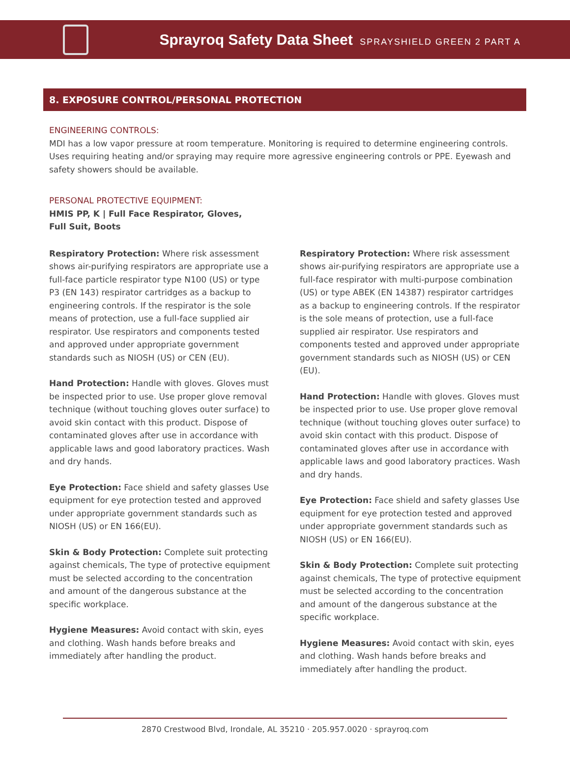Sprayroq Safety Data Sheet SPRAYSHIELD GREEN 2 PART A
8. EXPOSURE CONTROL/PERSONAL PROTECTION
ENGINEERING CONTROLS:
MDI has a low vapor pressure at room temperature. Monitoring is required to determine engineering controls. Uses requiring heating and/or spraying may require more agressive engineering controls or PPE. Eyewash and safety showers should be available.
PERSONAL PROTECTIVE EQUIPMENT:
HMIS PP, K | Full Face Respirator, Gloves,
Full Suit, Boots
Respiratory Protection: Where risk assessment shows air-purifying respirators are appropriate use a full-face particle respirator type N100 (US) or type P3 (EN 143) respirator cartridges as a backup to engineering controls. If the respirator is the sole means of protection, use a full-face supplied air respirator. Use respirators and components tested and approved under appropriate government standards such as NIOSH (US) or CEN (EU).
Hand Protection: Handle with gloves. Gloves must be inspected prior to use. Use proper glove removal technique (without touching gloves outer surface) to avoid skin contact with this product. Dispose of contaminated gloves after use in accordance with applicable laws and good laboratory practices. Wash and dry hands.
Eye Protection: Face shield and safety glasses Use equipment for eye protection tested and approved under appropriate government standards such as NIOSH (US) or EN 166(EU).
Skin & Body Protection: Complete suit protecting against chemicals, The type of protective equipment must be selected according to the concentration and amount of the dangerous substance at the specific workplace.
Hygiene Measures: Avoid contact with skin, eyes and clothing. Wash hands before breaks and immediately after handling the product.
Respiratory Protection: Where risk assessment shows air-purifying respirators are appropriate use a full-face respirator with multi-purpose combination (US) or type ABEK (EN 14387) respirator cartridges as a backup to engineering controls. If the respirator is the sole means of protection, use a full-face supplied air respirator. Use respirators and components tested and approved under appropriate government standards such as NIOSH (US) or CEN (EU).
Hand Protection: Handle with gloves. Gloves must be inspected prior to use. Use proper glove removal technique (without touching gloves outer surface) to avoid skin contact with this product. Dispose of contaminated gloves after use in accordance with applicable laws and good laboratory practices. Wash and dry hands.
Eye Protection: Face shield and safety glasses Use equipment for eye protection tested and approved under appropriate government standards such as NIOSH (US) or EN 166(EU).
Skin & Body Protection: Complete suit protecting against chemicals, The type of protective equipment must be selected according to the concentration and amount of the dangerous substance at the specific workplace.
Hygiene Measures: Avoid contact with skin, eyes and clothing. Wash hands before breaks and immediately after handling the product.
2870 Crestwood Blvd, Irondale, AL 35210 · 205.957.0020 · sprayroq.com